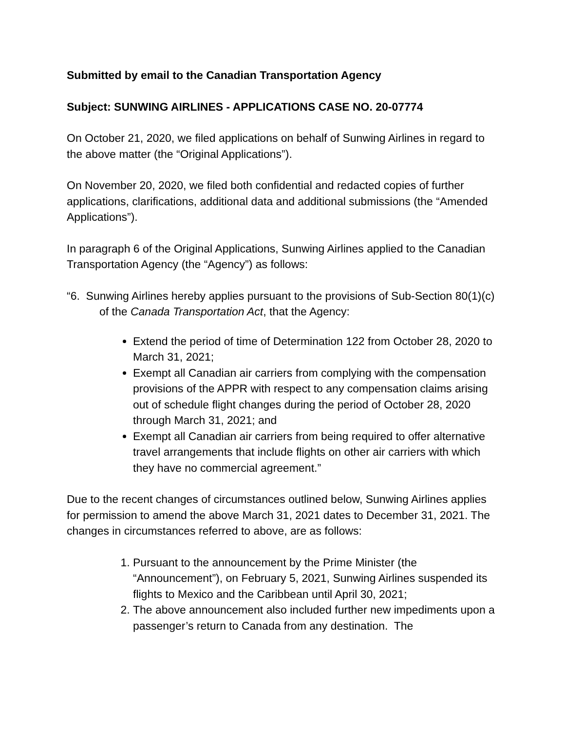Submitted by email to the Canadian Transportation Agency
Subject: SUNWING AIRLINES - APPLICATIONS CASE NO. 20-07774
On October 21, 2020, we filed applications on behalf of Sunwing Airlines in regard to the above matter (the “Original Applications”).
On November 20, 2020, we filed both confidential and redacted copies of further applications, clarifications, additional data and additional submissions (the “Amended Applications”).
In paragraph 6 of the Original Applications, Sunwing Airlines applied to the Canadian Transportation Agency (the “Agency”) as follows:
“6. Sunwing Airlines hereby applies pursuant to the provisions of Sub-Section 80(1)(c) of the Canada Transportation Act, that the Agency:
Extend the period of time of Determination 122 from October 28, 2020 to March 31, 2021;
Exempt all Canadian air carriers from complying with the compensation provisions of the APPR with respect to any compensation claims arising out of schedule flight changes during the period of October 28, 2020 through March 31, 2021; and
Exempt all Canadian air carriers from being required to offer alternative travel arrangements that include flights on other air carriers with which they have no commercial agreement.”
Due to the recent changes of circumstances outlined below, Sunwing Airlines applies for permission to amend the above March 31, 2021 dates to December 31, 2021. The changes in circumstances referred to above, are as follows:
1. Pursuant to the announcement by the Prime Minister (the “Announcement”), on February 5, 2021, Sunwing Airlines suspended its flights to Mexico and the Caribbean until April 30, 2021;
2. The above announcement also included further new impediments upon a passenger’s return to Canada from any destination. The